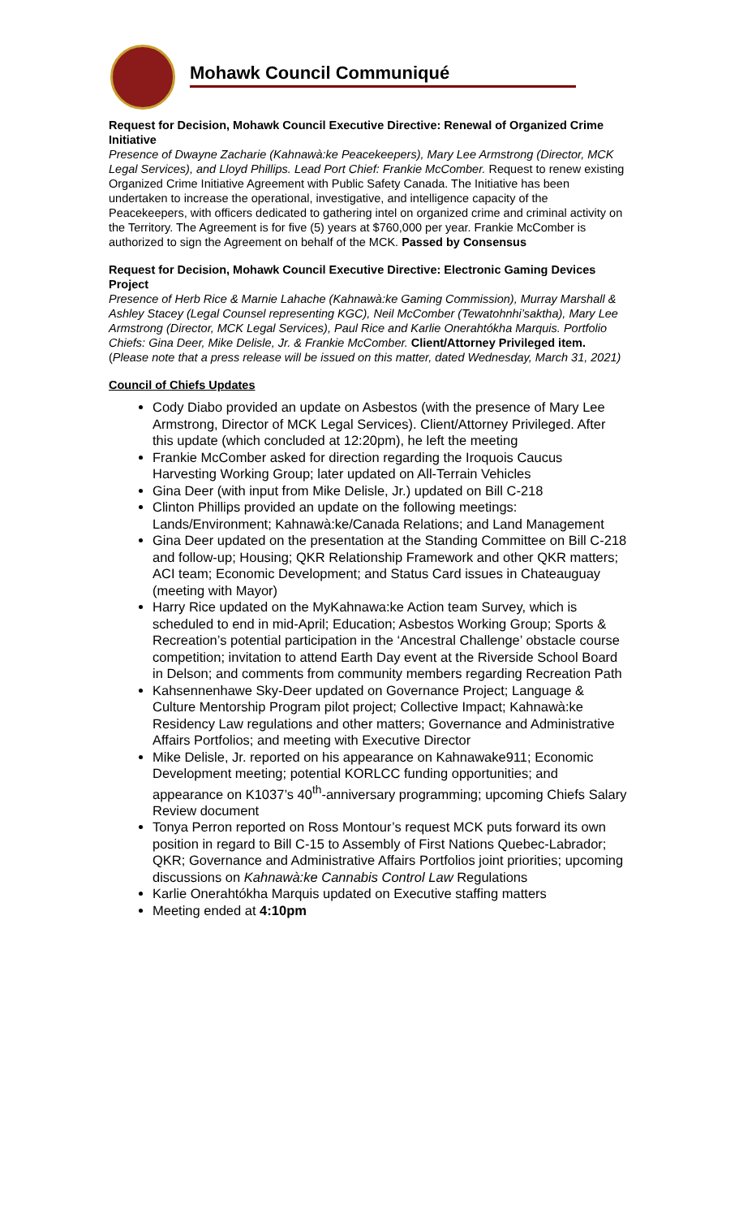Mohawk Council Communiqué
Request for Decision, Mohawk Council Executive Directive: Renewal of Organized Crime Initiative
Presence of Dwayne Zacharie (Kahnawà:ke Peacekeepers), Mary Lee Armstrong (Director, MCK Legal Services), and Lloyd Phillips. Lead Port Chief: Frankie McComber. Request to renew existing Organized Crime Initiative Agreement with Public Safety Canada. The Initiative has been undertaken to increase the operational, investigative, and intelligence capacity of the Peacekeepers, with officers dedicated to gathering intel on organized crime and criminal activity on the Territory. The Agreement is for five (5) years at $760,000 per year. Frankie McComber is authorized to sign the Agreement on behalf of the MCK. Passed by Consensus
Request for Decision, Mohawk Council Executive Directive: Electronic Gaming Devices Project
Presence of Herb Rice & Marnie Lahache (Kahnawà:ke Gaming Commission), Murray Marshall & Ashley Stacey (Legal Counsel representing KGC), Neil McComber (Tewatohnhi’saktha), Mary Lee Armstrong (Director, MCK Legal Services), Paul Rice and Karlie Onerahtókha Marquis. Portfolio Chiefs: Gina Deer, Mike Delisle, Jr. & Frankie McComber. Client/Attorney Privileged item. (Please note that a press release will be issued on this matter, dated Wednesday, March 31, 2021)
Council of Chiefs Updates
Cody Diabo provided an update on Asbestos (with the presence of Mary Lee Armstrong, Director of MCK Legal Services). Client/Attorney Privileged. After this update (which concluded at 12:20pm), he left the meeting
Frankie McComber asked for direction regarding the Iroquois Caucus Harvesting Working Group; later updated on All-Terrain Vehicles
Gina Deer (with input from Mike Delisle, Jr.) updated on Bill C-218
Clinton Phillips provided an update on the following meetings: Lands/Environment; Kahnawà:ke/Canada Relations; and Land Management
Gina Deer updated on the presentation at the Standing Committee on Bill C-218 and follow-up; Housing; QKR Relationship Framework and other QKR matters; ACI team; Economic Development; and Status Card issues in Chateauguay (meeting with Mayor)
Harry Rice updated on the MyKahnawa:ke Action team Survey, which is scheduled to end in mid-April; Education; Asbestos Working Group; Sports & Recreation’s potential participation in the ‘Ancestral Challenge’ obstacle course competition; invitation to attend Earth Day event at the Riverside School Board in Delson; and comments from community members regarding Recreation Path
Kahsennenhawe Sky-Deer updated on Governance Project; Language & Culture Mentorship Program pilot project; Collective Impact; Kahnawà:ke Residency Law regulations and other matters; Governance and Administrative Affairs Portfolios; and meeting with Executive Director
Mike Delisle, Jr. reported on his appearance on Kahnawake911; Economic Development meeting; potential KORLCC funding opportunities; and appearance on K1037’s 40<sup>th</sup>-anniversary programming; upcoming Chiefs Salary Review document
Tonya Perron reported on Ross Montour’s request MCK puts forward its own position in regard to Bill C-15 to Assembly of First Nations Quebec-Labrador; QKR; Governance and Administrative Affairs Portfolios joint priorities; upcoming discussions on Kahnawà:ke Cannabis Control Law Regulations
Karlie Onerahtókha Marquis updated on Executive staffing matters
Meeting ended at 4:10pm